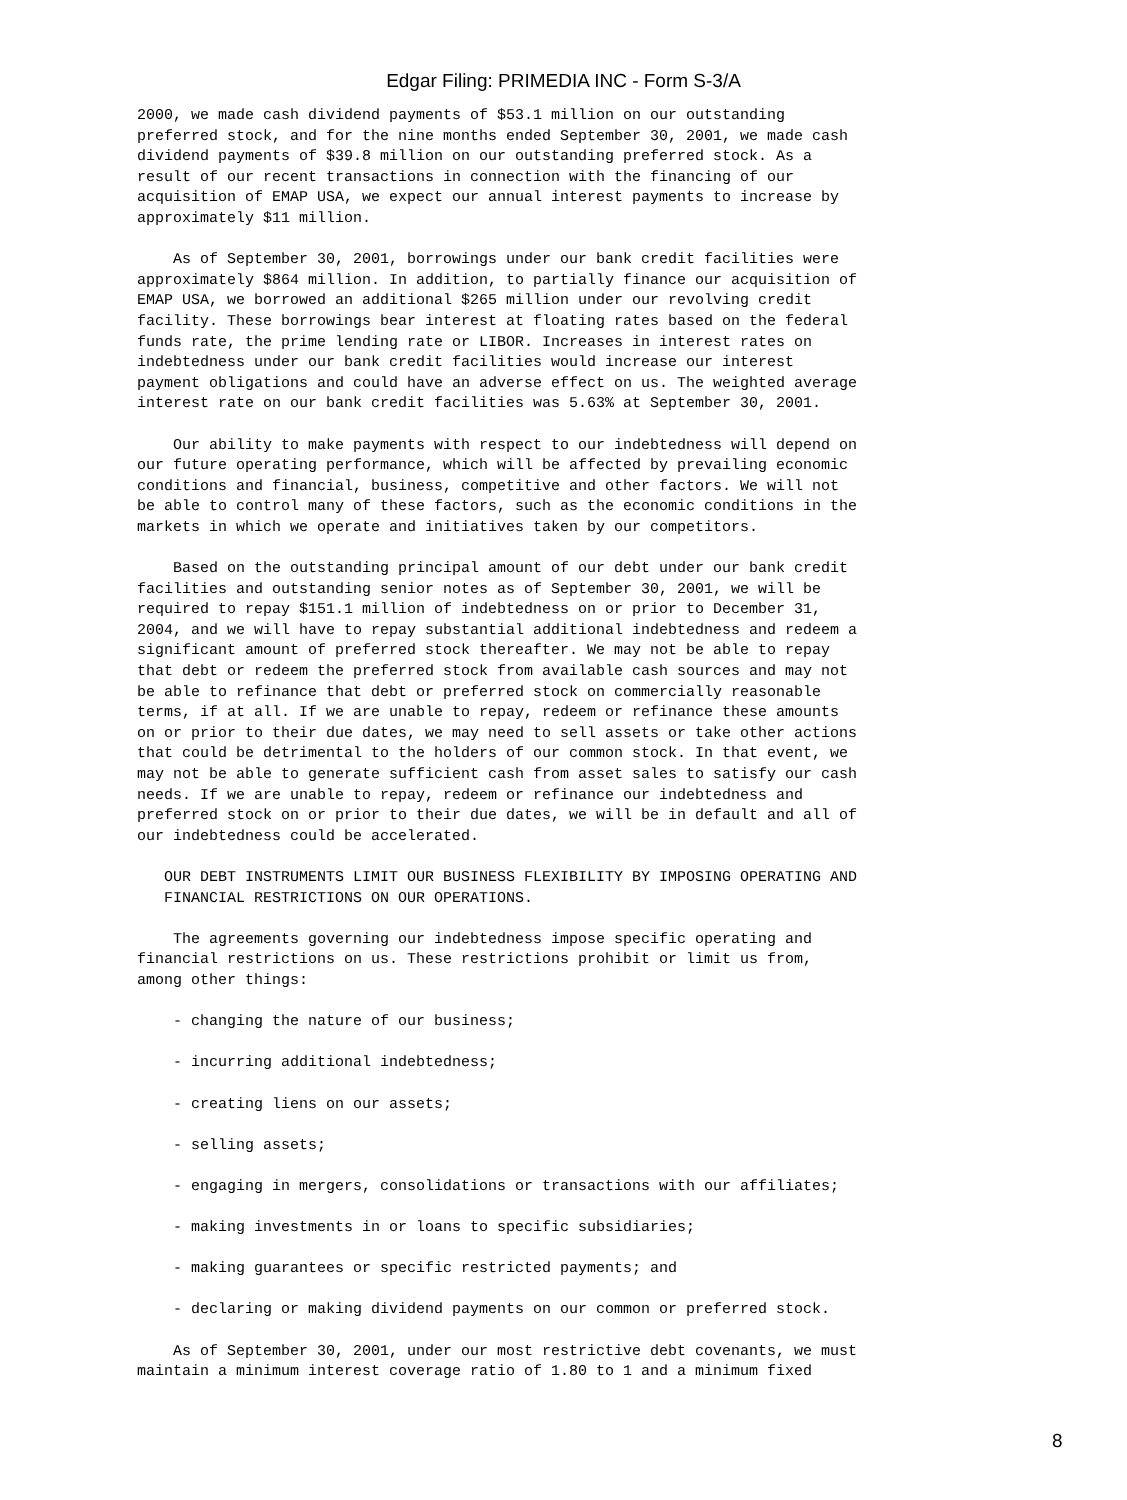Edgar Filing: PRIMEDIA INC - Form S-3/A
2000, we made cash dividend payments of $53.1 million on our outstanding
preferred stock, and for the nine months ended September 30, 2001, we made cash
dividend payments of $39.8 million on our outstanding preferred stock. As a
result of our recent transactions in connection with the financing of our
acquisition of EMAP USA, we expect our annual interest payments to increase by
approximately $11 million.

    As of September 30, 2001, borrowings under our bank credit facilities were
approximately $864 million. In addition, to partially finance our acquisition of
EMAP USA, we borrowed an additional $265 million under our revolving credit
facility. These borrowings bear interest at floating rates based on the federal
funds rate, the prime lending rate or LIBOR. Increases in interest rates on
indebtedness under our bank credit facilities would increase our interest
payment obligations and could have an adverse effect on us. The weighted average
interest rate on our bank credit facilities was 5.63% at September 30, 2001.

    Our ability to make payments with respect to our indebtedness will depend on
our future operating performance, which will be affected by prevailing economic
conditions and financial, business, competitive and other factors. We will not
be able to control many of these factors, such as the economic conditions in the
markets in which we operate and initiatives taken by our competitors.

    Based on the outstanding principal amount of our debt under our bank credit
facilities and outstanding senior notes as of September 30, 2001, we will be
required to repay $151.1 million of indebtedness on or prior to December 31,
2004, and we will have to repay substantial additional indebtedness and redeem a
significant amount of preferred stock thereafter. We may not be able to repay
that debt or redeem the preferred stock from available cash sources and may not
be able to refinance that debt or preferred stock on commercially reasonable
terms, if at all. If we are unable to repay, redeem or refinance these amounts
on or prior to their due dates, we may need to sell assets or take other actions
that could be detrimental to the holders of our common stock. In that event, we
may not be able to generate sufficient cash from asset sales to satisfy our cash
needs. If we are unable to repay, redeem or refinance our indebtedness and
preferred stock on or prior to their due dates, we will be in default and all of
our indebtedness could be accelerated.

   OUR DEBT INSTRUMENTS LIMIT OUR BUSINESS FLEXIBILITY BY IMPOSING OPERATING AND
   FINANCIAL RESTRICTIONS ON OUR OPERATIONS.

    The agreements governing our indebtedness impose specific operating and
financial restrictions on us. These restrictions prohibit or limit us from,
among other things:

    - changing the nature of our business;

    - incurring additional indebtedness;

    - creating liens on our assets;

    - selling assets;

    - engaging in mergers, consolidations or transactions with our affiliates;

    - making investments in or loans to specific subsidiaries;

    - making guarantees or specific restricted payments; and

    - declaring or making dividend payments on our common or preferred stock.

    As of September 30, 2001, under our most restrictive debt covenants, we must
maintain a minimum interest coverage ratio of 1.80 to 1 and a minimum fixed
8